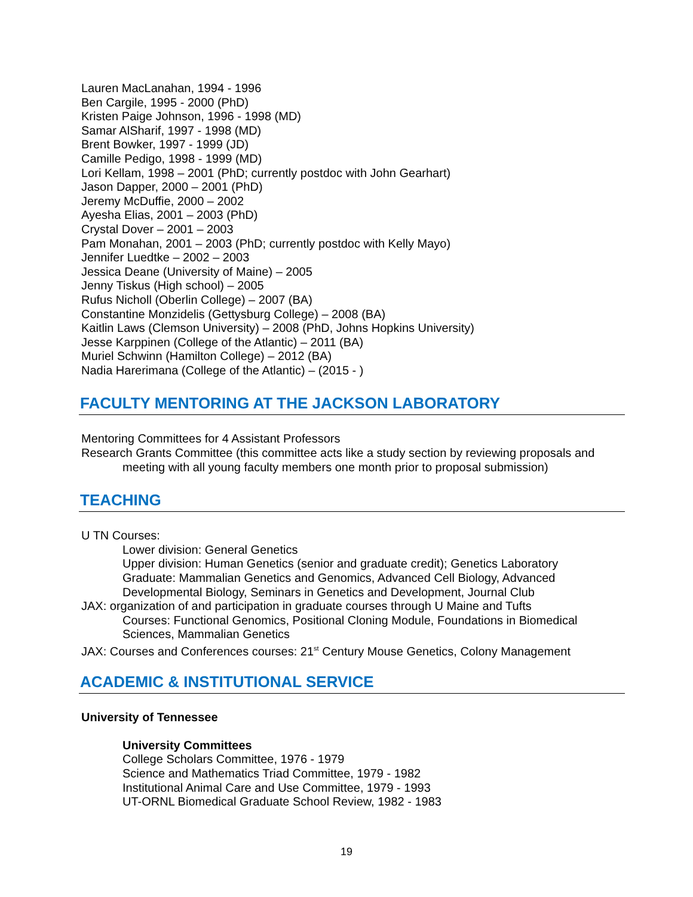Lauren MacLanahan, 1994 - 1996
Ben Cargile, 1995 - 2000 (PhD)
Kristen Paige Johnson, 1996 - 1998 (MD)
Samar AlSharif, 1997 - 1998 (MD)
Brent Bowker, 1997 - 1999 (JD)
Camille Pedigo, 1998 - 1999 (MD)
Lori Kellam, 1998 – 2001 (PhD; currently postdoc with John Gearhart)
Jason Dapper, 2000 – 2001 (PhD)
Jeremy McDuffie, 2000 – 2002
Ayesha Elias, 2001 – 2003 (PhD)
Crystal Dover – 2001 – 2003
Pam Monahan, 2001 – 2003 (PhD; currently postdoc with Kelly Mayo)
Jennifer Luedtke – 2002 – 2003
Jessica Deane (University of Maine) – 2005
Jenny Tiskus (High school) – 2005
Rufus Nicholl (Oberlin College) – 2007 (BA)
Constantine Monzidelis (Gettysburg College) – 2008 (BA)
Kaitlin Laws (Clemson University) – 2008 (PhD, Johns Hopkins University)
Jesse Karppinen (College of the Atlantic) – 2011 (BA)
Muriel Schwinn (Hamilton College) – 2012 (BA)
Nadia Harerimana (College of the Atlantic) – (2015 - )
FACULTY MENTORING AT THE JACKSON LABORATORY
Mentoring Committees for 4 Assistant Professors
Research Grants Committee (this committee acts like a study section by reviewing proposals and meeting with all young faculty members one month prior to proposal submission)
TEACHING
U TN Courses:
Lower division: General Genetics
Upper division: Human Genetics (senior and graduate credit); Genetics Laboratory
Graduate: Mammalian Genetics and Genomics, Advanced Cell Biology, Advanced Developmental Biology, Seminars in Genetics and Development, Journal Club
JAX: organization of and participation in graduate courses through U Maine and Tufts
Courses: Functional Genomics, Positional Cloning Module, Foundations in Biomedical Sciences, Mammalian Genetics
JAX: Courses and Conferences courses: 21<sup>st</sup> Century Mouse Genetics, Colony Management
ACADEMIC & INSTITUTIONAL SERVICE
University of Tennessee
University Committees
College Scholars Committee, 1976 - 1979
Science and Mathematics Triad Committee, 1979 - 1982
Institutional Animal Care and Use Committee, 1979 - 1993
UT-ORNL Biomedical Graduate School Review, 1982 - 1983
19